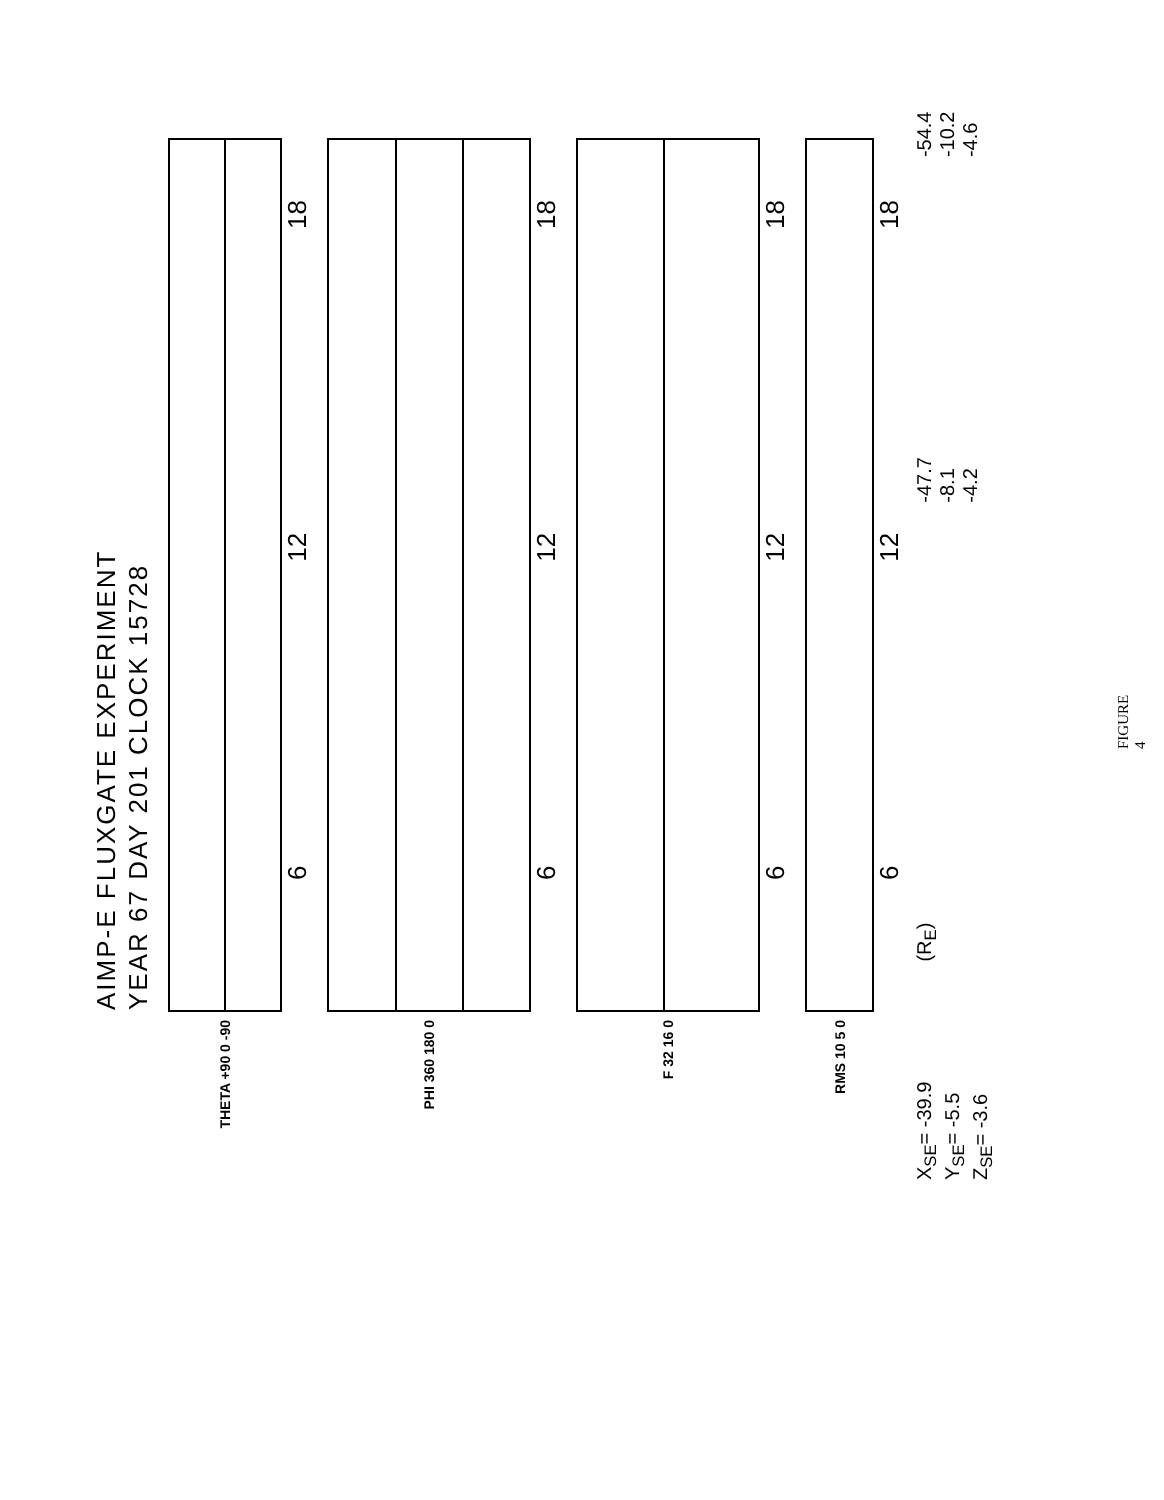AIMP-E FLUXGATE EXPERIMENT
YEAR 67 DAY 201 CLOCK 15728
THETA +90 0 -90
6 12 18
PHI 360 180 0
6 12 18
F 32 16 0
6 12 18
RMS 10 5 0
6 12 18
X<sub>SE</sub>= -39.9
Y<sub>SE</sub>= -5.5
Z<sub>SE</sub>= -3.6
(R<sub>E</sub>)
-47.7
-8.1
-4.2
-54.4
-10.2
-4.6
FIGURE 4